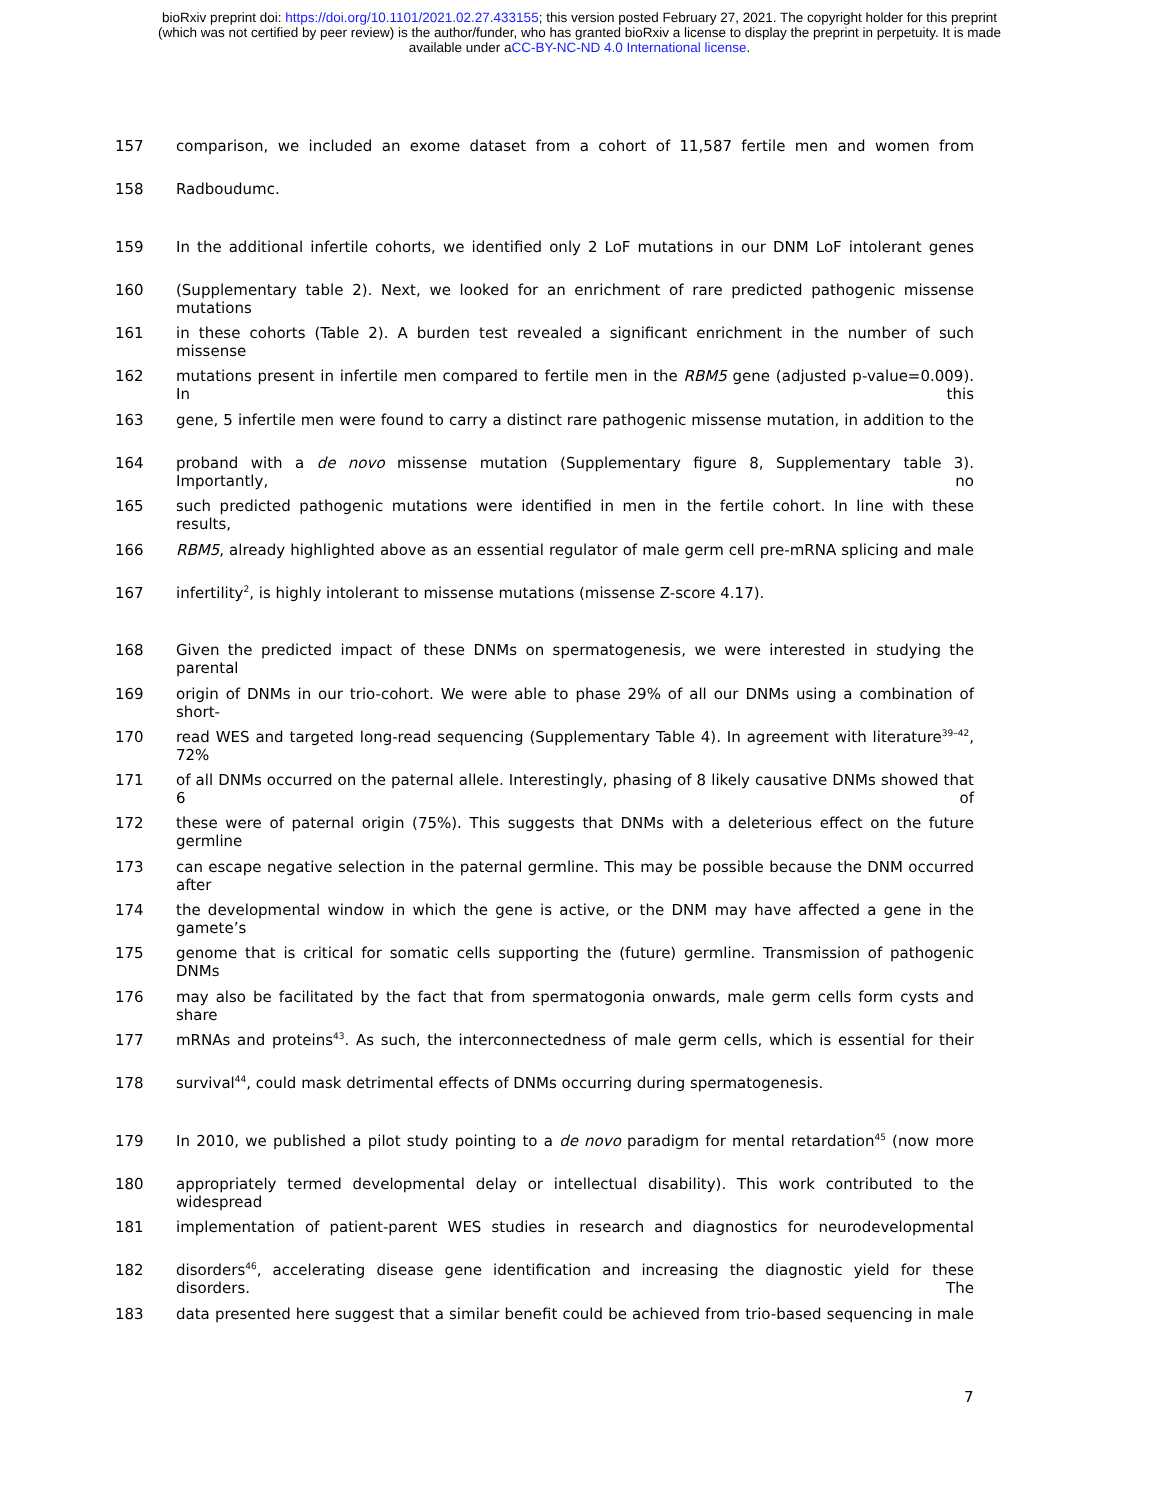bioRxiv preprint doi: https://doi.org/10.1101/2021.02.27.433155; this version posted February 27, 2021. The copyright holder for this preprint
(which was not certified by peer review) is the author/funder, who has granted bioRxiv a license to display the preprint in perpetuity. It is made
available under aCC-BY-NC-ND 4.0 International license.
157 comparison, we included an exome dataset from a cohort of 11,587 fertile men and women from
158 Radboudumc.
159 In the additional infertile cohorts, we identified only 2 LoF mutations in our DNM LoF intolerant genes
160 (Supplementary table 2). Next, we looked for an enrichment of rare predicted pathogenic missense mutations
161 in these cohorts (Table 2). A burden test revealed a significant enrichment in the number of such missense
162 mutations present in infertile men compared to fertile men in the RBM5 gene (adjusted p-value=0.009). In this
163 gene, 5 infertile men were found to carry a distinct rare pathogenic missense mutation, in addition to the
164 proband with a de novo missense mutation (Supplementary figure 8, Supplementary table 3). Importantly, no
165 such predicted pathogenic mutations were identified in men in the fertile cohort. In line with these results,
166 RBM5, already highlighted above as an essential regulator of male germ cell pre-mRNA splicing and male
167 infertility<sup>2</sup>, is highly intolerant to missense mutations (missense Z-score 4.17).
168 Given the predicted impact of these DNMs on spermatogenesis, we were interested in studying the parental
169 origin of DNMs in our trio-cohort. We were able to phase 29% of all our DNMs using a combination of short-
170 read WES and targeted long-read sequencing (Supplementary Table 4). In agreement with literature<sup>39–42</sup>, 72%
171 of all DNMs occurred on the paternal allele. Interestingly, phasing of 8 likely causative DNMs showed that 6 of
172 these were of paternal origin (75%). This suggests that DNMs with a deleterious effect on the future germline
173 can escape negative selection in the paternal germline. This may be possible because the DNM occurred after
174 the developmental window in which the gene is active, or the DNM may have affected a gene in the gamete’s
175 genome that is critical for somatic cells supporting the (future) germline. Transmission of pathogenic DNMs
176 may also be facilitated by the fact that from spermatogonia onwards, male germ cells form cysts and share
177 mRNAs and proteins<sup>43</sup>. As such, the interconnectedness of male germ cells, which is essential for their
178 survival<sup>44</sup>, could mask detrimental effects of DNMs occurring during spermatogenesis.
179 In 2010, we published a pilot study pointing to a de novo paradigm for mental retardation<sup>45</sup> (now more
180 appropriately termed developmental delay or intellectual disability). This work contributed to the widespread
181 implementation of patient-parent WES studies in research and diagnostics for neurodevelopmental
182 disorders<sup>46</sup>, accelerating disease gene identification and increasing the diagnostic yield for these disorders. The
183 data presented here suggest that a similar benefit could be achieved from trio-based sequencing in male
7